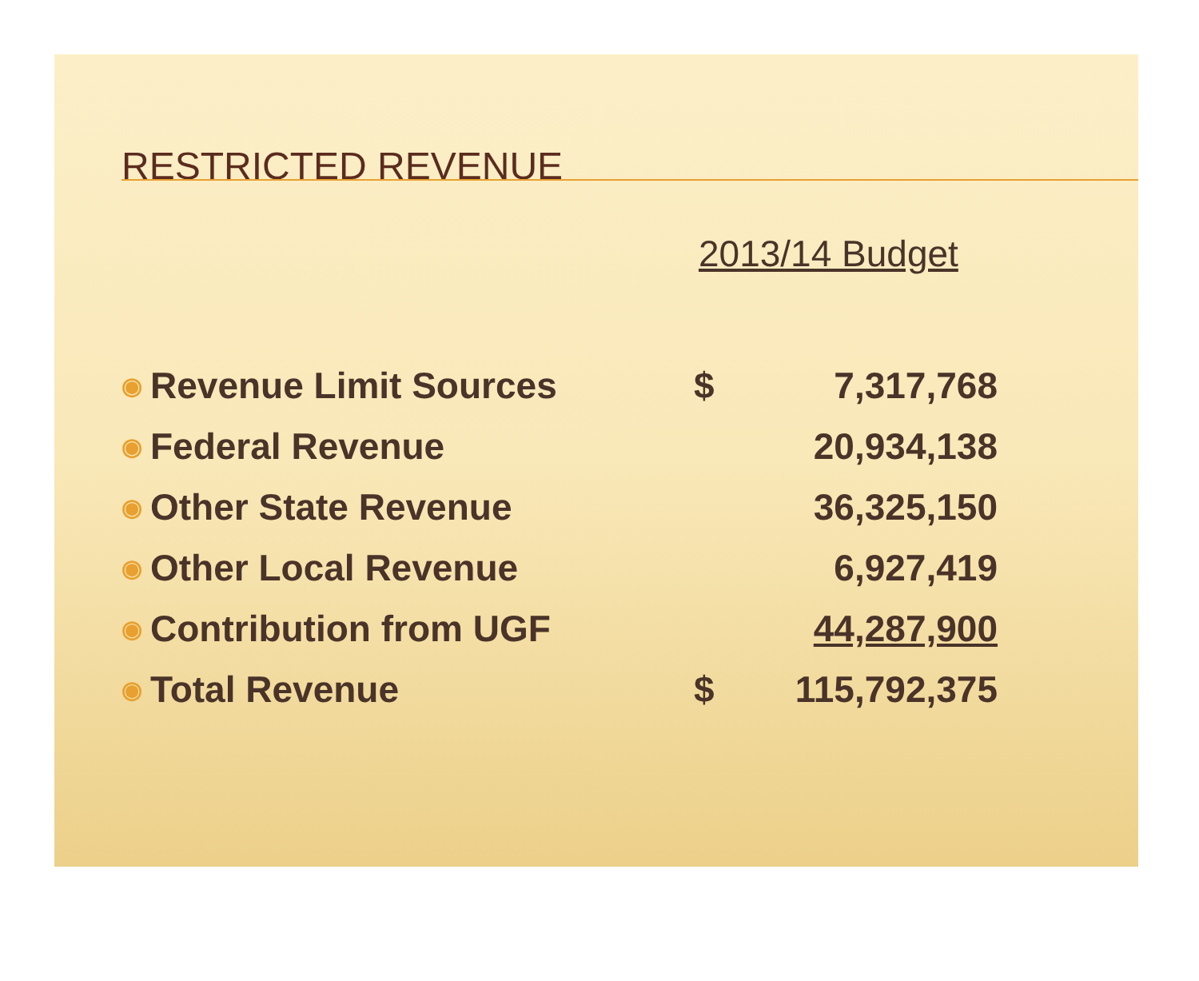RESTRICTED REVENUE
2013/14 Budget
| ◉ | Revenue Limit Sources | $ | 7,317,768 |
| ◉ | Federal Revenue | | 20,934,138 |
| ◉ | Other State Revenue | | 36,325,150 |
| ◉ | Other Local Revenue | | 6,927,419 |
| ◉ | Contribution from UGF | | 44,287,900 |
| ◉ | Total Revenue | $ | 115,792,375 |